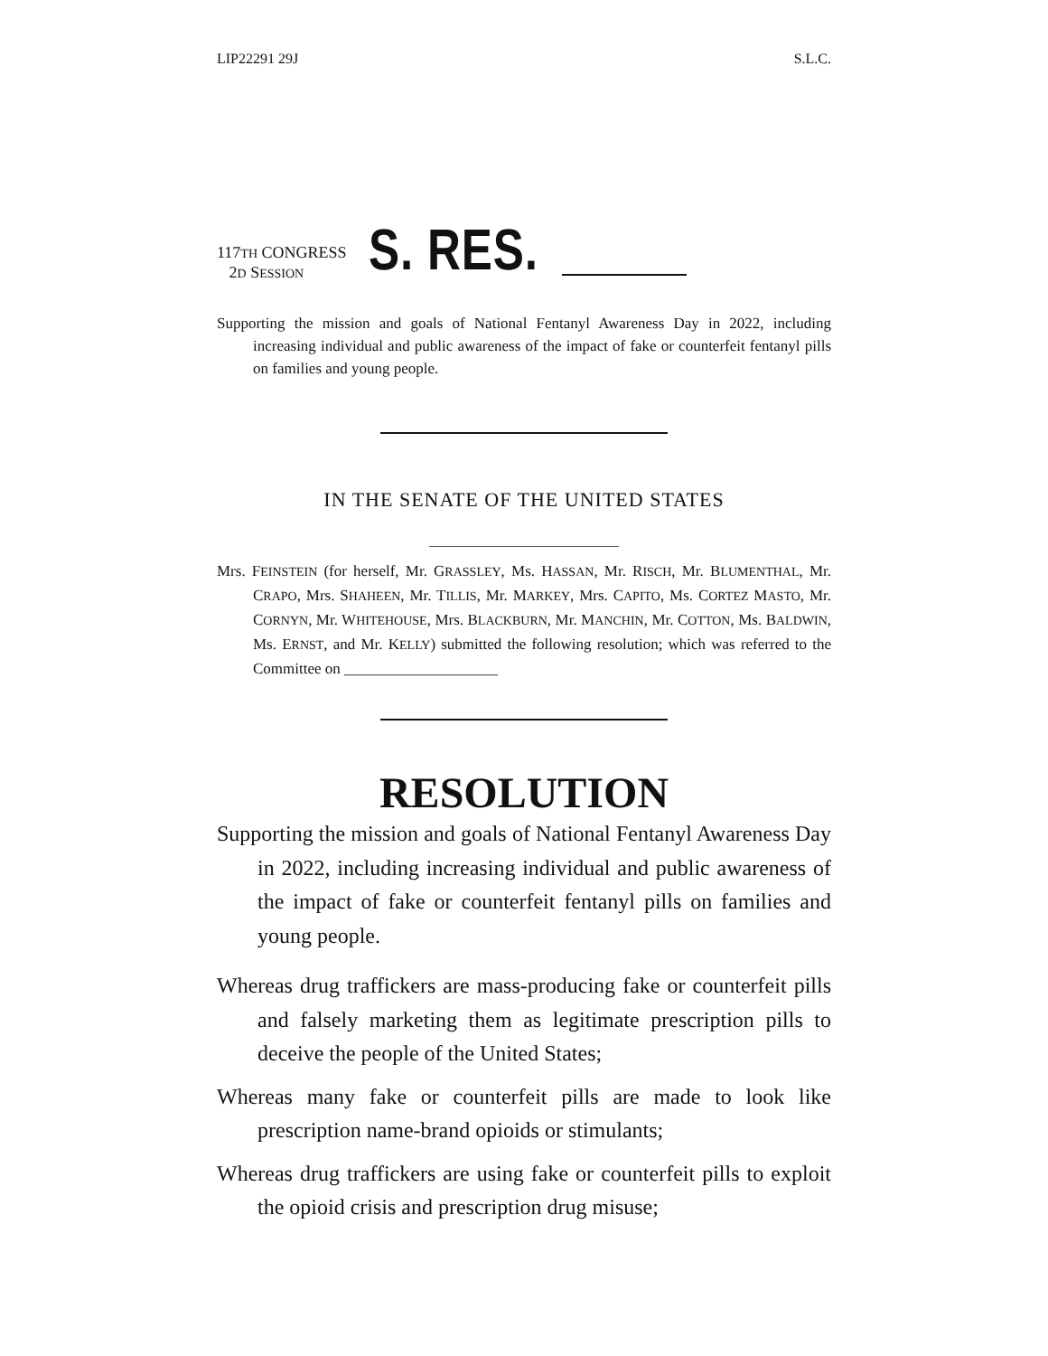LIP22291 29J S.L.C.
117TH CONGRESS
2D SESSION
S. RES.
Supporting the mission and goals of National Fentanyl Awareness Day in 2022, including increasing individual and public awareness of the impact of fake or counterfeit fentanyl pills on families and young people.
IN THE SENATE OF THE UNITED STATES
Mrs. FEINSTEIN (for herself, Mr. GRASSLEY, Ms. HASSAN, Mr. RISCH, Mr. BLUMENTHAL, Mr. CRAPO, Mrs. SHAHEEN, Mr. TILLIS, Mr. MARKEY, Mrs. CAPITO, Ms. CORTEZ MASTO, Mr. CORNYN, Mr. WHITEHOUSE, Mrs. BLACKBURN, Mr. MANCHIN, Mr. COTTON, Ms. BALDWIN, Ms. ERNST, and Mr. KELLY) submitted the following resolution; which was referred to the Committee on ____________________
RESOLUTION
Supporting the mission and goals of National Fentanyl Awareness Day in 2022, including increasing individual and public awareness of the impact of fake or counterfeit fentanyl pills on families and young people.
Whereas drug traffickers are mass-producing fake or counterfeit pills and falsely marketing them as legitimate prescription pills to deceive the people of the United States;
Whereas many fake or counterfeit pills are made to look like prescription name-brand opioids or stimulants;
Whereas drug traffickers are using fake or counterfeit pills to exploit the opioid crisis and prescription drug misuse;